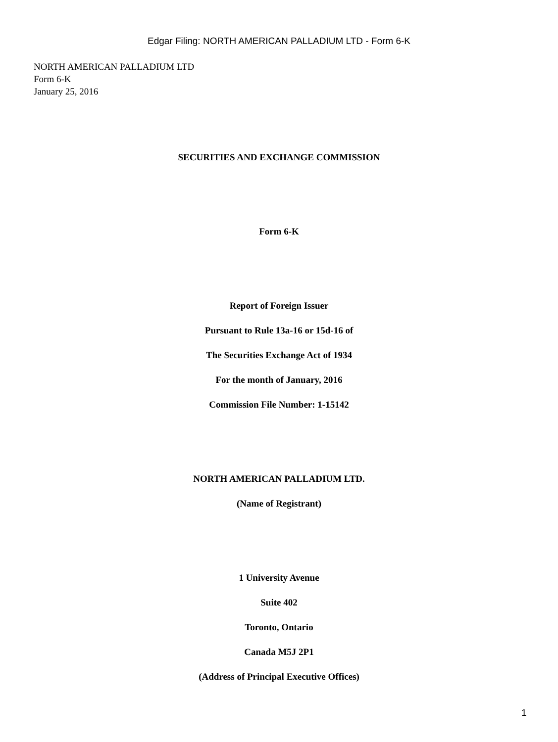Edgar Filing: NORTH AMERICAN PALLADIUM LTD - Form 6-K
NORTH AMERICAN PALLADIUM LTD
Form 6-K
January 25, 2016
SECURITIES AND EXCHANGE COMMISSION
Form 6-K
Report of Foreign Issuer
Pursuant to Rule 13a-16 or 15d-16 of
The Securities Exchange Act of 1934
For the month of January, 2016
Commission File Number: 1-15142
NORTH AMERICAN PALLADIUM LTD.
(Name of Registrant)
1 University Avenue
Suite 402
Toronto, Ontario
Canada M5J 2P1
(Address of Principal Executive Offices)
1